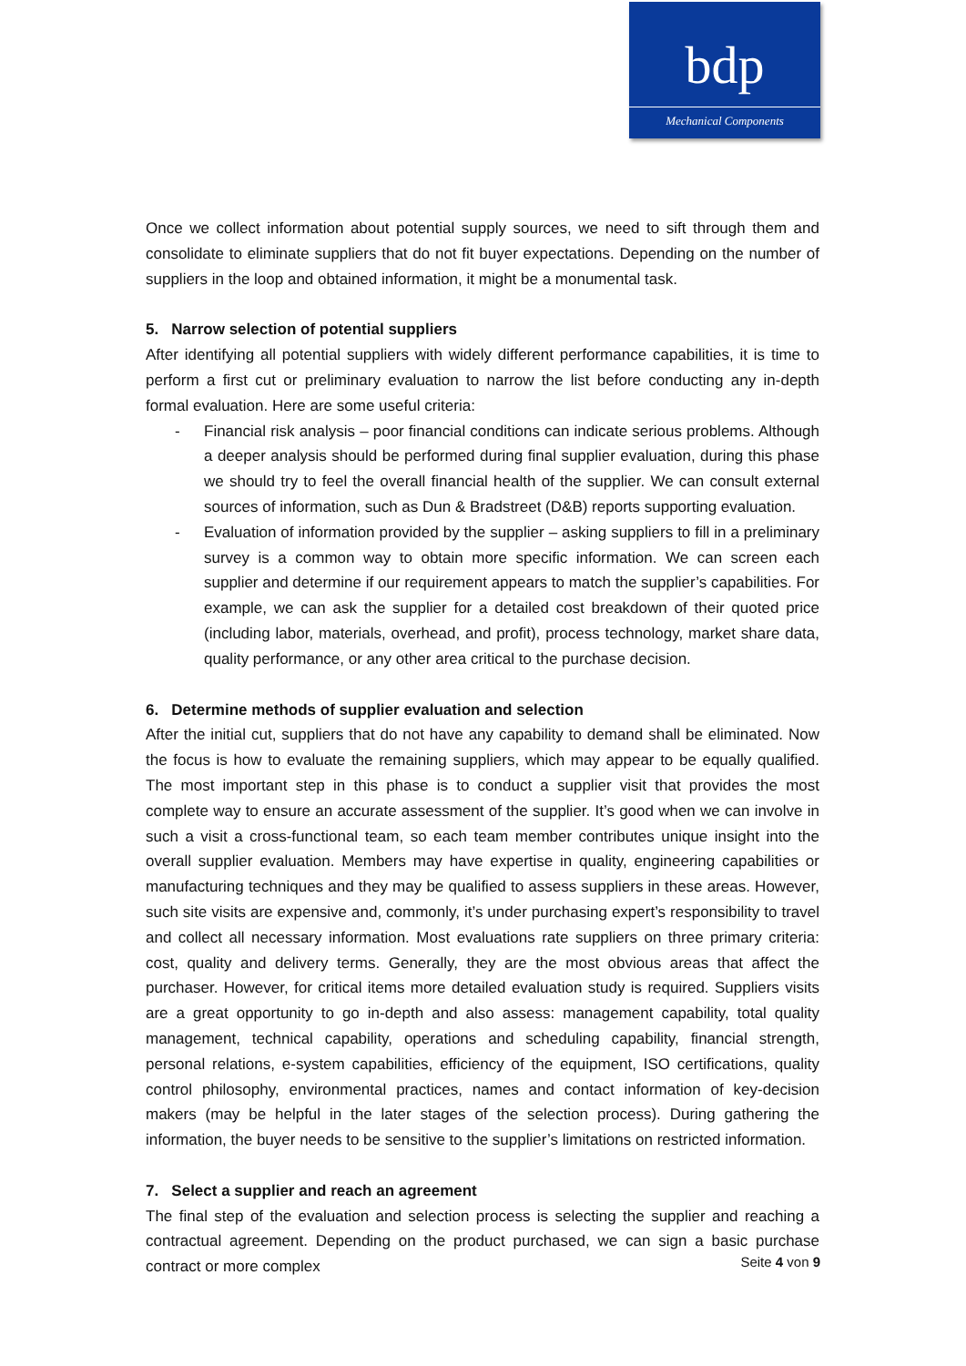bdp
Mechanical Components
Once we collect information about potential supply sources, we need to sift through them and consolidate to eliminate suppliers that do not fit buyer expectations. Depending on the number of suppliers in the loop and obtained information, it might be a monumental task.
5. Narrow selection of potential suppliers
After identifying all potential suppliers with widely different performance capabilities, it is time to perform a first cut or preliminary evaluation to narrow the list before conducting any in-depth formal evaluation. Here are some useful criteria:
- Financial risk analysis – poor financial conditions can indicate serious problems. Although a deeper analysis should be performed during final supplier evaluation, during this phase we should try to feel the overall financial health of the supplier. We can consult external sources of information, such as Dun & Bradstreet (D&B) reports supporting evaluation.
- Evaluation of information provided by the supplier – asking suppliers to fill in a preliminary survey is a common way to obtain more specific information. We can screen each supplier and determine if our requirement appears to match the supplier’s capabilities. For example, we can ask the supplier for a detailed cost breakdown of their quoted price (including labor, materials, overhead, and profit), process technology, market share data, quality performance, or any other area critical to the purchase decision.
6. Determine methods of supplier evaluation and selection
After the initial cut, suppliers that do not have any capability to demand shall be eliminated. Now the focus is how to evaluate the remaining suppliers, which may appear to be equally qualified. The most important step in this phase is to conduct a supplier visit that provides the most complete way to ensure an accurate assessment of the supplier. It’s good when we can involve in such a visit a cross-functional team, so each team member contributes unique insight into the overall supplier evaluation. Members may have expertise in quality, engineering capabilities or manufacturing techniques and they may be qualified to assess suppliers in these areas. However, such site visits are expensive and, commonly, it’s under purchasing expert’s responsibility to travel and collect all necessary information. Most evaluations rate suppliers on three primary criteria: cost, quality and delivery terms. Generally, they are the most obvious areas that affect the purchaser. However, for critical items more detailed evaluation study is required. Suppliers visits are a great opportunity to go in-depth and also assess: management capability, total quality management, technical capability, operations and scheduling capability, financial strength, personal relations, e-system capabilities, efficiency of the equipment, ISO certifications, quality control philosophy, environmental practices, names and contact information of key-decision makers (may be helpful in the later stages of the selection process). During gathering the information, the buyer needs to be sensitive to the supplier’s limitations on restricted information.
7. Select a supplier and reach an agreement
The final step of the evaluation and selection process is selecting the supplier and reaching a contractual agreement. Depending on the product purchased, we can sign a basic purchase contract or more complex
Seite 4 von 9